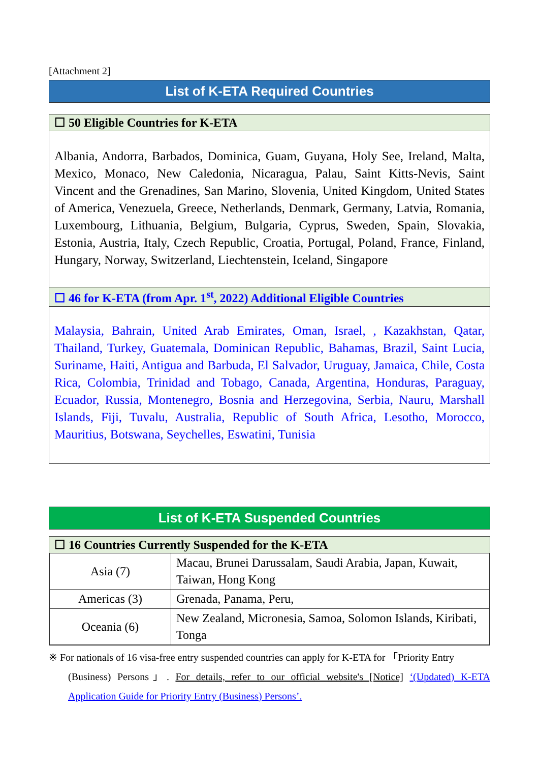[Attachment 2]
List of K-ETA Required Countries
☐ 50 Eligible Countries for K-ETA
Albania, Andorra, Barbados, Dominica, Guam, Guyana, Holy See, Ireland, Malta, Mexico, Monaco, New Caledonia, Nicaragua, Palau, Saint Kitts-Nevis, Saint Vincent and the Grenadines, San Marino, Slovenia, United Kingdom, United States of America, Venezuela, Greece, Netherlands, Denmark, Germany, Latvia, Romania, Luxembourg, Lithuania, Belgium, Bulgaria, Cyprus, Sweden, Spain, Slovakia, Estonia, Austria, Italy, Czech Republic, Croatia, Portugal, Poland, France, Finland, Hungary, Norway, Switzerland, Liechtenstein, Iceland, Singapore
☐ 46 for K-ETA (from Apr. 1<sup>st</sup>, 2022) Additional Eligible Countries
Malaysia, Bahrain, United Arab Emirates, Oman, Israel, , Kazakhstan, Qatar, Thailand, Turkey, Guatemala, Dominican Republic, Bahamas, Brazil, Saint Lucia, Suriname, Haiti, Antigua and Barbuda, El Salvador, Uruguay, Jamaica, Chile, Costa Rica, Colombia, Trinidad and Tobago, Canada, Argentina, Honduras, Paraguay, Ecuador, Russia, Montenegro, Bosnia and Herzegovina, Serbia, Nauru, Marshall Islands, Fiji, Tuvalu, Australia, Republic of South Africa, Lesotho, Morocco, Mauritius, Botswana, Seychelles, Eswatini, Tunisia
List of K-ETA Suspended Countries
☐ 16 Countries Currently Suspended for the K-ETA
| Asia (7) | Macau, Brunei Darussalam, Saudi Arabia, Japan, Kuwait, Taiwan, Hong Kong |
| Americas (3) | Grenada, Panama, Peru, |
| Oceania (6) | New Zealand, Micronesia, Samoa, Solomon Islands, Kiribati, Tonga |
※ For nationals of 16 visa-free entry suspended countries can apply for K-ETA for 「Priority Entry
(Business) Persons」. For details, refer to our official website's [Notice] ‘(Updated) K-ETA Application Guide for Priority Entry (Business) Persons’.